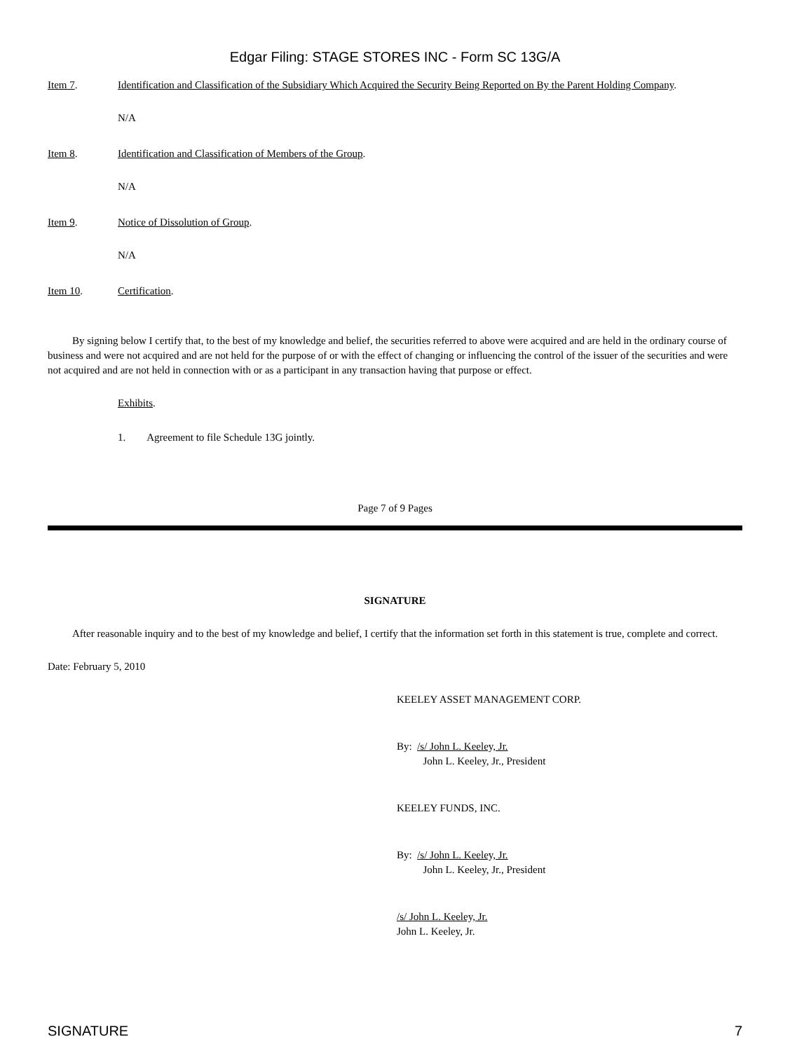Edgar Filing: STAGE STORES INC - Form SC 13G/A
Item 7. Identification and Classification of the Subsidiary Which Acquired the Security Being Reported on By the Parent Holding Company.
N/A
Item 8. Identification and Classification of Members of the Group.
N/A
Item 9. Notice of Dissolution of Group.
N/A
Item 10. Certification.
By signing below I certify that, to the best of my knowledge and belief, the securities referred to above were acquired and are held in the ordinary course of business and were not acquired and are not held for the purpose of or with the effect of changing or influencing the control of the issuer of the securities and were not acquired and are not held in connection with or as a participant in any transaction having that purpose or effect.
Exhibits.
1. Agreement to file Schedule 13G jointly.
Page 7 of 9 Pages
SIGNATURE
After reasonable inquiry and to the best of my knowledge and belief, I certify that the information set forth in this statement is true, complete and correct.
Date: February 5, 2010
KEELEY ASSET MANAGEMENT CORP.
By: /s/ John L. Keeley, Jr.
John L. Keeley, Jr., President
KEELEY FUNDS, INC.
By: /s/ John L. Keeley, Jr.
John L. Keeley, Jr., President
/s/ John L. Keeley, Jr.
John L. Keeley, Jr.
SIGNATURE 7